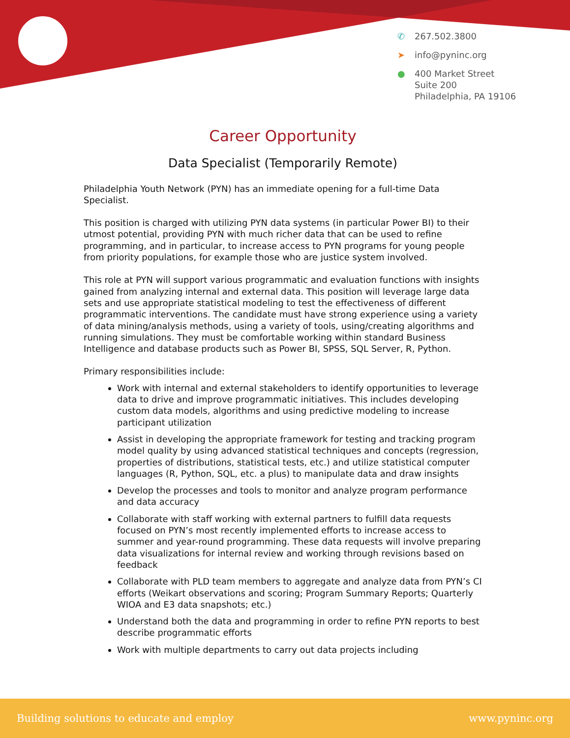✆ 267.502.3800
➤ info@pyninc.org
● 400 Market Street
Suite 200
Philadelphia, PA 19106
Career Opportunity
Data Specialist (Temporarily Remote)
Philadelphia Youth Network (PYN) has an immediate opening for a full-time Data Specialist.
This position is charged with utilizing PYN data systems (in particular Power BI) to their utmost potential, providing PYN with much richer data that can be used to refine programming, and in particular, to increase access to PYN programs for young people from priority populations, for example those who are justice system involved.
This role at PYN will support various programmatic and evaluation functions with insights gained from analyzing internal and external data. This position will leverage large data sets and use appropriate statistical modeling to test the effectiveness of different programmatic interventions. The candidate must have strong experience using a variety of data mining/analysis methods, using a variety of tools, using/creating algorithms and running simulations. They must be comfortable working within standard Business Intelligence and database products such as Power BI, SPSS, SQL Server, R, Python.
Primary responsibilities include:
Work with internal and external stakeholders to identify opportunities to leverage data to drive and improve programmatic initiatives. This includes developing custom data models, algorithms and using predictive modeling to increase participant utilization
Assist in developing the appropriate framework for testing and tracking program model quality by using advanced statistical techniques and concepts (regression, properties of distributions, statistical tests, etc.) and utilize statistical computer languages (R, Python, SQL, etc. a plus) to manipulate data and draw insights
Develop the processes and tools to monitor and analyze program performance and data accuracy
Collaborate with staff working with external partners to fulfill data requests focused on PYN’s most recently implemented efforts to increase access to summer and year-round programming. These data requests will involve preparing data visualizations for internal review and working through revisions based on feedback
Collaborate with PLD team members to aggregate and analyze data from PYN’s CI efforts (Weikart observations and scoring; Program Summary Reports; Quarterly WIOA and E3 data snapshots; etc.)
Understand both the data and programming in order to refine PYN reports to best describe programmatic efforts
Work with multiple departments to carry out data projects including
Building solutions to educate and employ www.pyninc.org